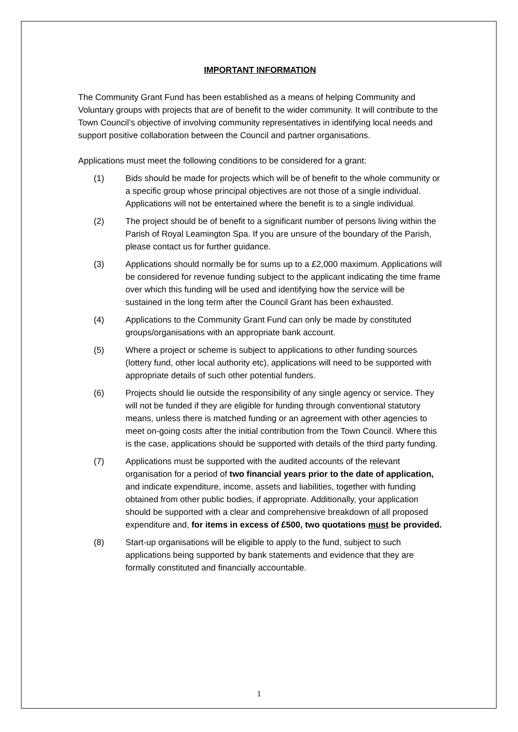IMPORTANT INFORMATION
The Community Grant Fund has been established as a means of helping Community and Voluntary groups with projects that are of benefit to the wider community. It will contribute to the Town Council’s objective of involving community representatives in identifying local needs and support positive collaboration between the Council and partner organisations.
Applications must meet the following conditions to be considered for a grant:
(1) Bids should be made for projects which will be of benefit to the whole community or a specific group whose principal objectives are not those of a single individual. Applications will not be entertained where the benefit is to a single individual.
(2) The project should be of benefit to a significant number of persons living within the Parish of Royal Leamington Spa. If you are unsure of the boundary of the Parish, please contact us for further guidance.
(3) Applications should normally be for sums up to a £2,000 maximum. Applications will be considered for revenue funding subject to the applicant indicating the time frame over which this funding will be used and identifying how the service will be sustained in the long term after the Council Grant has been exhausted.
(4) Applications to the Community Grant Fund can only be made by constituted groups/organisations with an appropriate bank account.
(5) Where a project or scheme is subject to applications to other funding sources (lottery fund, other local authority etc), applications will need to be supported with appropriate details of such other potential funders.
(6) Projects should lie outside the responsibility of any single agency or service. They will not be funded if they are eligible for funding through conventional statutory means, unless there is matched funding or an agreement with other agencies to meet on-going costs after the initial contribution from the Town Council. Where this is the case, applications should be supported with details of the third party funding.
(7) Applications must be supported with the audited accounts of the relevant organisation for a period of two financial years prior to the date of application, and indicate expenditure, income, assets and liabilities, together with funding obtained from other public bodies, if appropriate. Additionally, your application should be supported with a clear and comprehensive breakdown of all proposed expenditure and, for items in excess of £500, two quotations must be provided.
(8) Start-up organisations will be eligible to apply to the fund, subject to such applications being supported by bank statements and evidence that they are formally constituted and financially accountable.
1